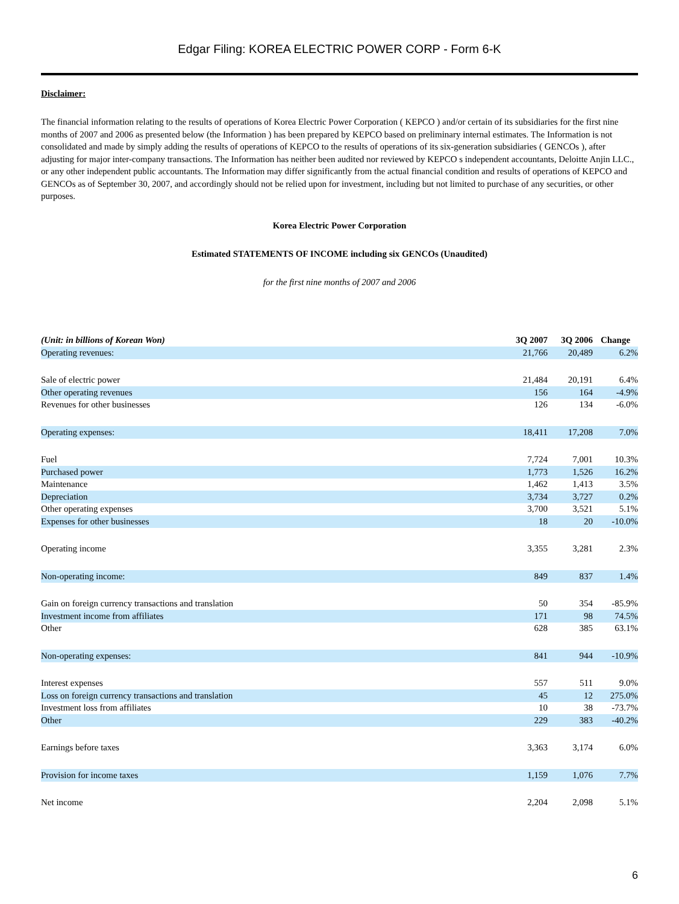Edgar Filing: KOREA ELECTRIC POWER CORP - Form 6-K
Disclaimer:
The financial information relating to the results of operations of Korea Electric Power Corporation ( KEPCO ) and/or certain of its subsidiaries for the first nine months of 2007 and 2006 as presented below (the Information ) has been prepared by KEPCO based on preliminary internal estimates. The Information is not consolidated and made by simply adding the results of operations of KEPCO to the results of operations of its six-generation subsidiaries ( GENCOs ), after adjusting for major inter-company transactions. The Information has neither been audited nor reviewed by KEPCO s independent accountants, Deloitte Anjin LLC., or any other independent public accountants. The Information may differ significantly from the actual financial condition and results of operations of KEPCO and GENCOs as of September 30, 2007, and accordingly should not be relied upon for investment, including but not limited to purchase of any securities, or other purposes.
Korea Electric Power Corporation
Estimated STATEMENTS OF INCOME including six GENCOs (Unaudited)
for the first nine months of 2007 and 2006
| (Unit: in billions of Korean Won) | 3Q 2007 | 3Q 2006 | Change |
| --- | --- | --- | --- |
| Operating revenues: | 21,766 | 20,489 | 6.2% |
| Sale of electric power | 21,484 | 20,191 | 6.4% |
| Other operating revenues | 156 | 164 | -4.9% |
| Revenues for other businesses | 126 | 134 | -6.0% |
| Operating expenses: | 18,411 | 17,208 | 7.0% |
| Fuel | 7,724 | 7,001 | 10.3% |
| Purchased power | 1,773 | 1,526 | 16.2% |
| Maintenance | 1,462 | 1,413 | 3.5% |
| Depreciation | 3,734 | 3,727 | 0.2% |
| Other operating expenses | 3,700 | 3,521 | 5.1% |
| Expenses for other businesses | 18 | 20 | -10.0% |
| Operating income | 3,355 | 3,281 | 2.3% |
| Non-operating income: | 849 | 837 | 1.4% |
| Gain on foreign currency transactions and translation | 50 | 354 | -85.9% |
| Investment income from affiliates | 171 | 98 | 74.5% |
| Other | 628 | 385 | 63.1% |
| Non-operating expenses: | 841 | 944 | -10.9% |
| Interest expenses | 557 | 511 | 9.0% |
| Loss on foreign currency transactions and translation | 45 | 12 | 275.0% |
| Investment loss from affiliates | 10 | 38 | -73.7% |
| Other | 229 | 383 | -40.2% |
| Earnings before taxes | 3,363 | 3,174 | 6.0% |
| Provision for income taxes | 1,159 | 1,076 | 7.7% |
| Net income | 2,204 | 2,098 | 5.1% |
6